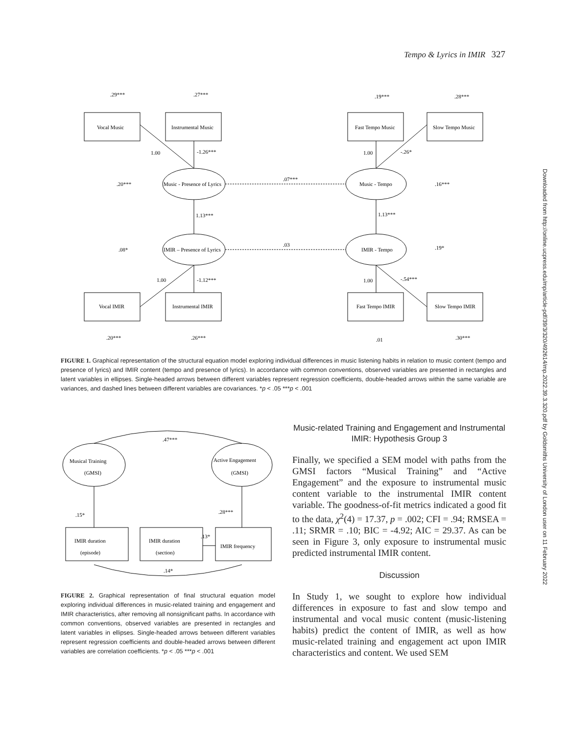Tempo & Lyrics in IMIR 327
Downloaded from http://online.ucpress.edu/mp/article-pdf/39/3/320/492614/mp.2022.39.3.320.pdf by Goldsmiths University of London user on 11 February 2022
.29***
.27***
.19***
.28***
Vocal Music
Instrumental Music
Fast Tempo Music
Slow Tempo Music
1.00
-1.26***
1.00
-.26*
.20***
Music - Presence of Lyrics
.07***
Music - Tempo
.16***
1.13***
1.13***
.08*
IMIR – Presence of Lyrics
.03
IMIR - Tempo
.19*
1.00
-1.12***
1.00
-.54***
Vocal IMIR
Instrumental IMIR
Fast Tempo IMIR
Slow Tempo IMIR
.20***
.26***
.01
.30***
FIGURE 1. Graphical representation of the structural equation model exploring individual differences in music listening habits in relation to music content (tempo and presence of lyrics) and IMIR content (tempo and presence of lyrics). In accordance with common conventions, observed variables are presented in rectangles and latent variables in ellipses. Single-headed arrows between different variables represent regression coefficients, double-headed arrows within the same variable are variances, and dashed lines between different variables are covariances. *p < .05 ***p < .001
.47***
Musical Training
(GMSI)
Active Engagement
(GMSI)
.15*
.28***
IMIR duration
(episode)
IMIR duration
(section)
.13*
IMIR frequency
.14*
FIGURE 2. Graphical representation of final structural equation model exploring individual differences in music-related training and engagement and IMIR characteristics, after removing all nonsignificant paths. In accordance with common conventions, observed variables are presented in rectangles and latent variables in ellipses. Single-headed arrows between different variables represent regression coefficients and double-headed arrows between different variables are correlation coefficients. *p < .05 ***p < .001
Music-related Training and Engagement and Instrumental IMIR: Hypothesis Group 3
Finally, we specified a SEM model with paths from the GMSI factors “Musical Training” and “Active Engagement” and the exposure to instrumental music content variable to the instrumental IMIR content variable. The goodness-of-fit metrics indicated a good fit to the data, χ<sup>2</sup>(4) = 17.37, p = .002; CFI = .94; RMSEA = .11; SRMR = .10; BIC = -4.92; AIC = 29.37. As can be seen in Figure 3, only exposure to instrumental music predicted instrumental IMIR content.
Discussion
In Study 1, we sought to explore how individual differences in exposure to fast and slow tempo and instrumental and vocal music content (music-listening habits) predict the content of IMIR, as well as how music-related training and engagement act upon IMIR characteristics and content. We used SEM